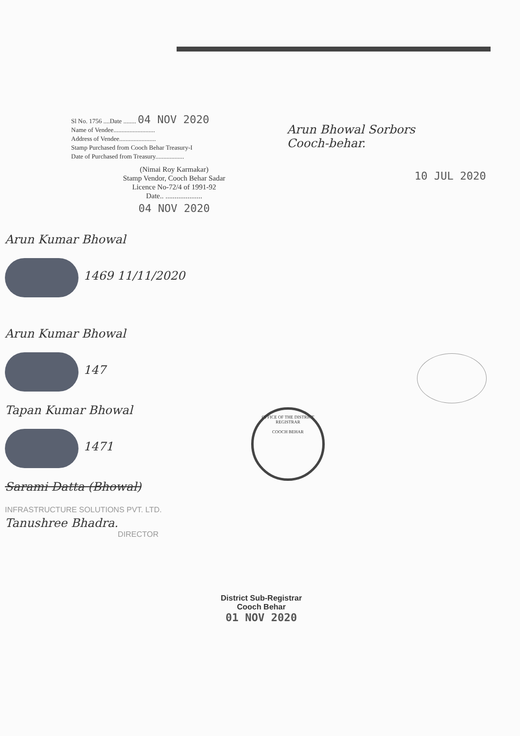Sl No. 1756 ....Date ........ 04 NOV 2020
Name of Vendee..........................
Address of Vendee.......................
Stamp Purchased from Cooch Behar Treasury-I
Date of Purchased from Treasury..................
(Nimai Roy Karmakar)
Stamp Vendor, Cooch Behar Sadar
Licence No-72/4 of 1991-92
Date.. ....................
04 NOV 2020
Arun Bhowal Sorbors
Cooch-behar.
10 JUL 2020
Arun Kumar Bhowal
1469 11/11/2020
Arun Kumar Bhowal
147
Tapan Kumar Bhowal
1471
Sarami Datta (Bhowal)
INFRASTRUCTURE SOLUTIONS PVT. LTD.
Tanushree Bhadra.
DIRECTOR
OFFICE OF THE DISTRICT REGISTRAR
COOCH BEHAR
District Sub-Registrar
Cooch Behar
01 NOV 2020